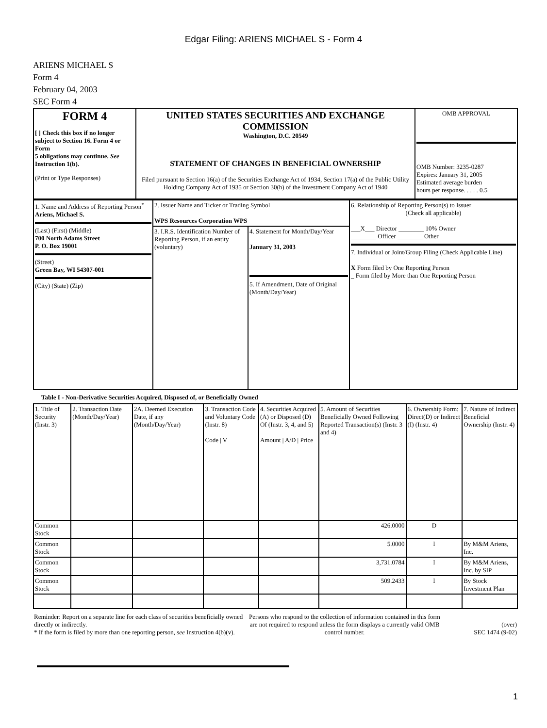Edgar Filing: ARIENS MICHAEL S - Form 4
ARIENS MICHAEL S
Form 4
February 04, 2003
SEC Form 4
| FORM 4 [ ] Check this box if no longer subject to Section 16. Form 4 or Form 5 obligations may continue. See Instruction 1(b). (Print or Type Responses) | UNITED STATES SECURITIES AND EXCHANGE COMMISSION Washington, D.C. 20549 STATEMENT OF CHANGES IN BENEFICIAL OWNERSHIP Filed pursuant to Section 16(a) of the Securities Exchange Act of 1934, Section 17(a) of the Public Utility Holding Company Act of 1935 or Section 30(h) of the Investment Company Act of 1940 | OMB APPROVAL OMB Number: 3235-0287 Expires: January 31, 2005 Estimated average burden hours per response. . . . . 0.5 |
| 1. Name and Address of Reporting Person<sup>*</sup> Ariens, Michael S. (Last) (First) (Middle) 700 North Adams Street P. O. Box 19001 (Street) Green Bay, WI 54307-001 (City) (State) (Zip) | 2. Issuer Name and Ticker or Trading Symbol WPS Resources Corporation WPS | | 6. Relationship of Reporting Person(s) to Issuer (Check all applicable) ___X___ Director ________ 10% Owner ________ Officer ________ Other 7. Individual or Joint/Group Filing (Check Applicable Line) X Form filed by One Reporting Person _ Form filed by More than One Reporting Person |
| | 3. I.R.S. Identification Number of Reporting Person, if an entity (voluntary) | 4. Statement for Month/Day/Year January 31, 2003 5. If Amendment, Date of Original (Month/Day/Year) | |
Table I - Non-Derivative Securities Acquired, Disposed of, or Beneficially Owned
| 1. Title of Security (Instr. 3) | 2. Transaction Date (Month/Day/Year) | 2A. Deemed Execution Date, if any (Month/Day/Year) | 3. Transaction Code and Voluntary Code (Instr. 8) Code / V | 4. Securities Acquired (A) or Disposed (D) Of (Instr. 3, 4, and 5) Amount / A/D / Price | 5. Amount of Securities Beneficially Owned Following Reported Transaction(s) (Instr. 3 and 4) | 6. Ownership Form: Direct(D) or Indirect (I) (Instr. 4) | 7. Nature of Indirect Beneficial Ownership (Instr. 4) |
| --- | --- | --- | --- | --- | --- | --- | --- |
| Common Stock | | | | | 426.0000 | D | |
| Common Stock | | | | | 5.0000 | I | By M&M Ariens, Inc. |
| Common Stock | | | | | 3,731.0784 | I | By M&M Ariens, Inc. by SIP |
| Common Stock | | | | | 509.2433 | I | By Stock Investment Plan |
Reminder: Report on a separate line for each class of securities beneficially owned directly or indirectly.
* If the form is filed by more than one reporting person, see Instruction 4(b)(v).
Persons who respond to the collection of information contained in this form are not required to respond unless the form displays a currently valid OMB control number.
(over)
SEC 1474 (9-02)
1